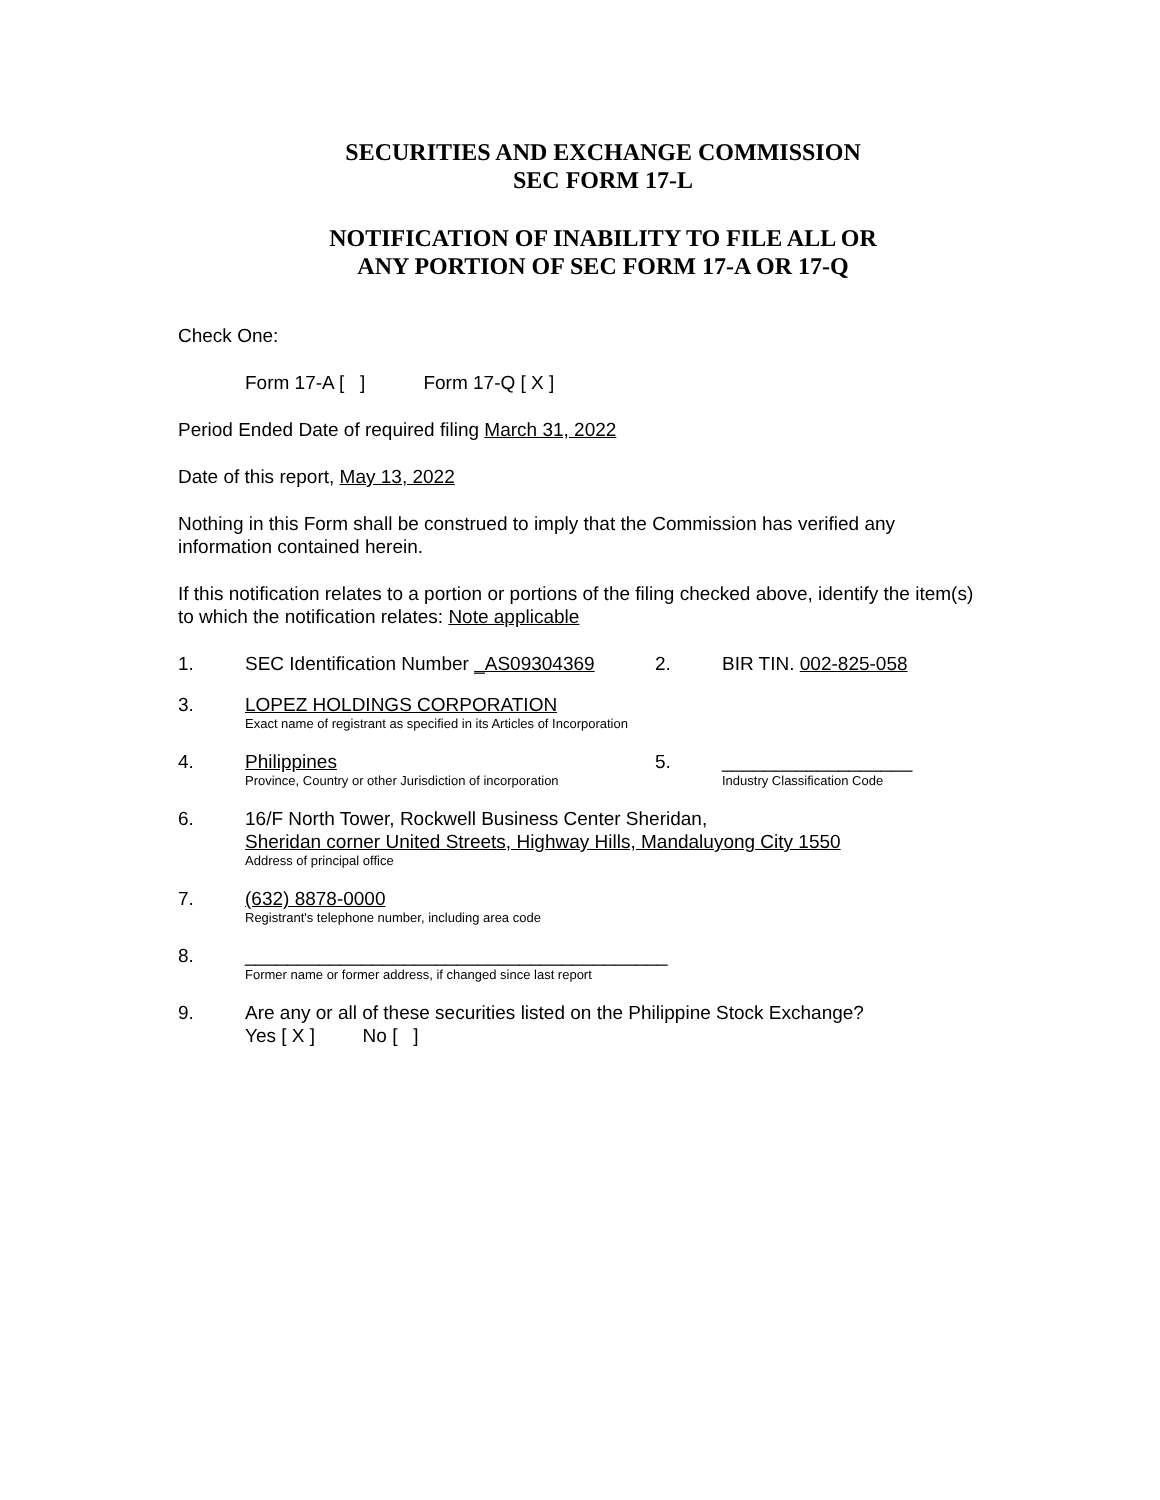SECURITIES AND EXCHANGE COMMISSION
SEC FORM 17-L
NOTIFICATION OF INABILITY TO FILE ALL OR
ANY PORTION OF SEC FORM 17-A OR 17-Q
Check One:
Form 17-A [ ] Form 17-Q [ X ]
Period Ended Date of required filing March 31, 2022
Date of this report, May 13, 2022
Nothing in this Form shall be construed to imply that the Commission has verified any information contained herein.
If this notification relates to a portion or portions of the filing checked above, identify the item(s) to which the notification relates: Note applicable
1. SEC Identification Number _AS09304369 2. BIR TIN. 002-825-058
3. LOPEZ HOLDINGS CORPORATION
Exact name of registrant as specified in its Articles of Incorporation
4. Philippines
Province, Country or other Jurisdiction of incorporation
5. __________________
Industry Classification Code
6. 16/F North Tower, Rockwell Business Center Sheridan,
Sheridan corner United Streets, Highway Hills, Mandaluyong City 1550
Address of principal office
7. (632) 8878-0000
Registrant's telephone number, including area code
8. ________________________________________
Former name or former address, if changed since last report
9. Are any or all of these securities listed on the Philippine Stock Exchange?
Yes [ X ] No [ ]